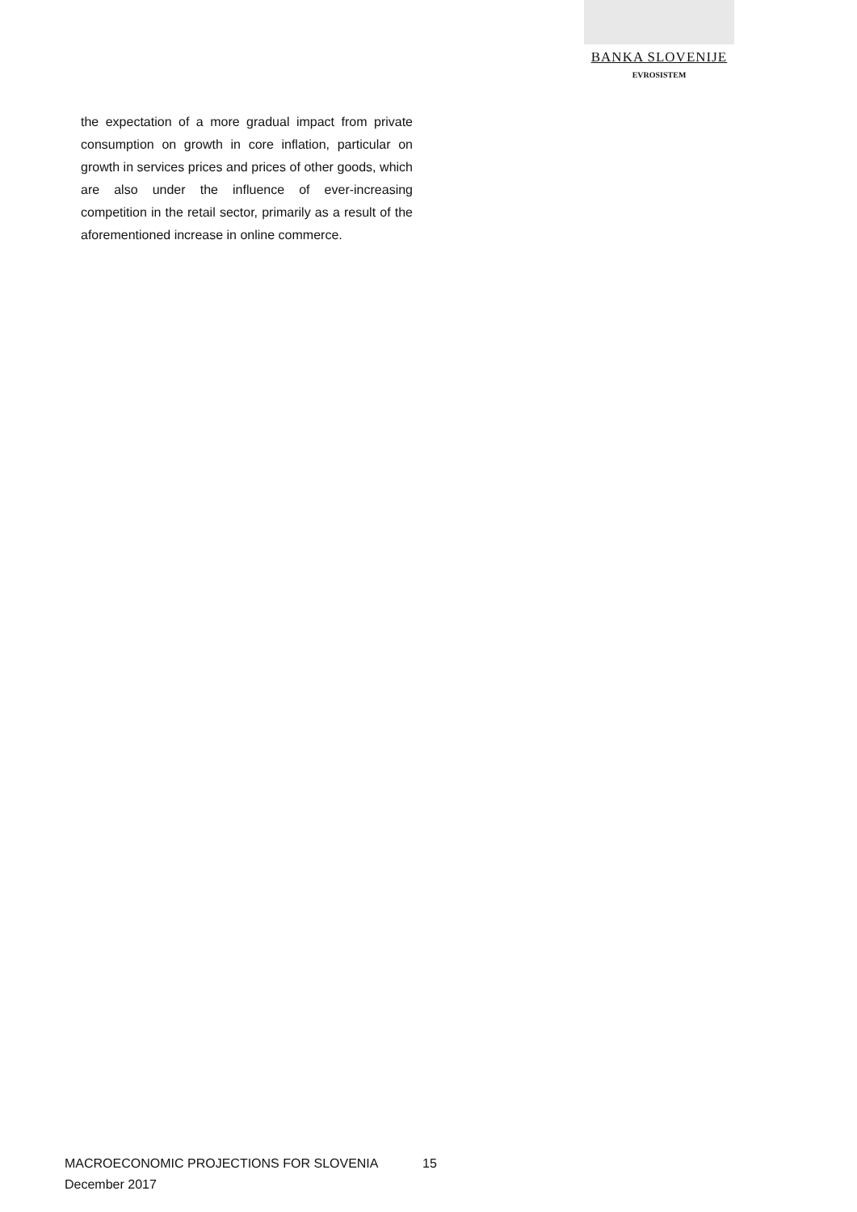BANKA SLOVENIJE
EVROSISTEM
the expectation of a more gradual impact from private consumption on growth in core inflation, particular on growth in services prices and prices of other goods, which are also under the influence of ever-increasing competition in the retail sector, primarily as a result of the aforementioned increase in online commerce.
MACROECONOMIC PROJECTIONS FOR SLOVENIA
December 2017
15